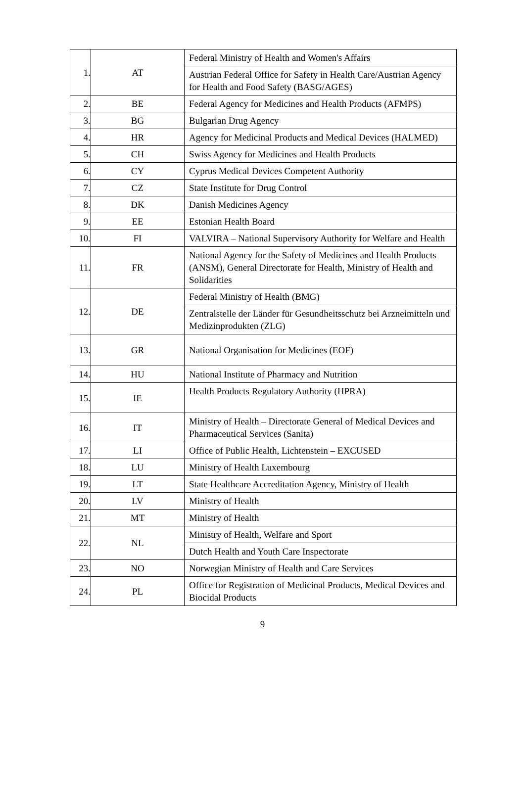| 1. | AT | Federal Ministry of Health and Women's Affairs |
| | | Austrian Federal Office for Safety in Health Care/Austrian Agency for Health and Food Safety (BASG/AGES) |
| 2. | BE | Federal Agency for Medicines and Health Products (AFMPS) |
| 3. | BG | Bulgarian Drug Agency |
| 4. | HR | Agency for Medicinal Products and Medical Devices (HALMED) |
| 5. | CH | Swiss Agency for Medicines and Health Products |
| 6. | CY | Cyprus Medical Devices Competent Authority |
| 7. | CZ | State Institute for Drug Control |
| 8. | DK | Danish Medicines Agency |
| 9. | EE | Estonian Health Board |
| 10. | FI | VALVIRA – National Supervisory Authority for Welfare and Health |
| 11. | FR | National Agency for the Safety of Medicines and Health Products (ANSM), General Directorate for Health, Ministry of Health and Solidarities |
| 12. | DE | Federal Ministry of Health (BMG) |
| | | Zentralstelle der Länder für Gesundheitsschutz bei Arzneimitteln und Medizinprodukten (ZLG) |
| 13. | GR | National Organisation for Medicines (EOF) |
| 14. | HU | National Institute of Pharmacy and Nutrition |
| 15. | IE | Health Products Regulatory Authority (HPRA) |
| 16. | IT | Ministry of Health – Directorate General of Medical Devices and Pharmaceutical Services (Sanita) |
| 17. | LI | Office of Public Health, Lichtenstein – EXCUSED |
| 18. | LU | Ministry of Health Luxembourg |
| 19. | LT | State Healthcare Accreditation Agency, Ministry of Health |
| 20. | LV | Ministry of Health |
| 21. | MT | Ministry of Health |
| 22. | NL | Ministry of Health, Welfare and Sport |
| | | Dutch Health and Youth Care Inspectorate |
| 23. | NO | Norwegian Ministry of Health and Care Services |
| 24. | PL | Office for Registration of Medicinal Products, Medical Devices and Biocidal Products |
9